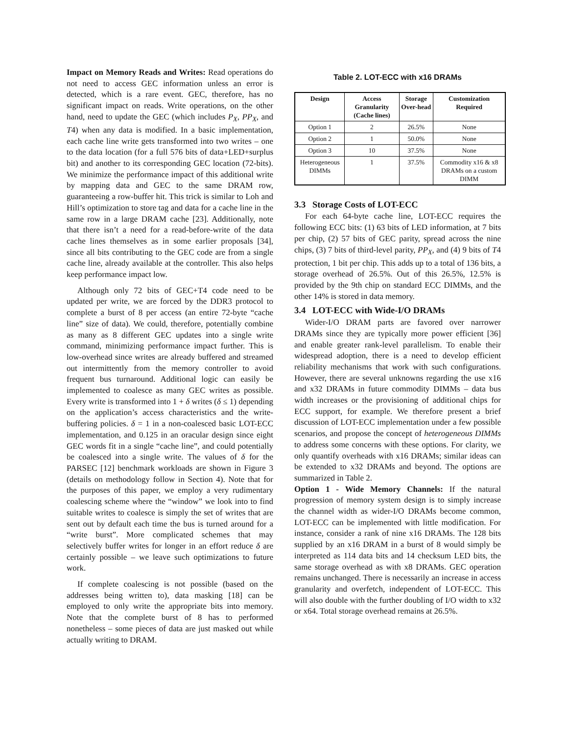Impact on Memory Reads and Writes: Read operations do not need to access GEC information unless an error is detected, which is a rare event. GEC, therefore, has no significant impact on reads. Write operations, on the other hand, need to update the GEC (which includes P<sub>X</sub>, PP<sub>X</sub>, and T4) when any data is modified. In a basic implementation, each cache line write gets transformed into two writes – one to the data location (for a full 576 bits of data+LED+surplus bit) and another to its corresponding GEC location (72-bits). We minimize the performance impact of this additional write by mapping data and GEC to the same DRAM row, guaranteeing a row-buffer hit. This trick is similar to Loh and Hill’s optimization to store tag and data for a cache line in the same row in a large DRAM cache [23]. Additionally, note that there isn’t a need for a read-before-write of the data cache lines themselves as in some earlier proposals [34], since all bits contributing to the GEC code are from a single cache line, already available at the controller. This also helps keep performance impact low.
Although only 72 bits of GEC+T4 code need to be updated per write, we are forced by the DDR3 protocol to complete a burst of 8 per access (an entire 72-byte “cache line” size of data). We could, therefore, potentially combine as many as 8 different GEC updates into a single write command, minimizing performance impact further. This is low-overhead since writes are already buffered and streamed out intermittently from the memory controller to avoid frequent bus turnaround. Additional logic can easily be implemented to coalesce as many GEC writes as possible. Every write is transformed into 1 + δ writes (δ ≤ 1) depending on the application’s access characteristics and the write-buffering policies. δ = 1 in a non-coalesced basic LOT-ECC implementation, and 0.125 in an oracular design since eight GEC words fit in a single “cache line”, and could potentially be coalesced into a single write. The values of δ for the PARSEC [12] benchmark workloads are shown in Figure 3 (details on methodology follow in Section 4). Note that for the purposes of this paper, we employ a very rudimentary coalescing scheme where the “window” we look into to find suitable writes to coalesce is simply the set of writes that are sent out by default each time the bus is turned around for a “write burst”. More complicated schemes that may selectively buffer writes for longer in an effort reduce δ are certainly possible – we leave such optimizations to future work.
If complete coalescing is not possible (based on the addresses being written to), data masking [18] can be employed to only write the appropriate bits into memory. Note that the complete burst of 8 has to performed nonetheless – some pieces of data are just masked out while actually writing to DRAM.
Table 2. LOT-ECC with x16 DRAMs
| Design | Access Granularity (Cache lines) | Storage Over-head | Customization Required |
| --- | --- | --- | --- |
| Option 1 | 2 | 26.5% | None |
| Option 2 | 1 | 50.0% | None |
| Option 3 | 10 | 37.5% | None |
| Heterogeneous DIMMs | 1 | 37.5% | Commodity x16 & x8 DRAMs on a custom DIMM |
3.3 Storage Costs of LOT-ECC
For each 64-byte cache line, LOT-ECC requires the following ECC bits: (1) 63 bits of LED information, at 7 bits per chip, (2) 57 bits of GEC parity, spread across the nine chips, (3) 7 bits of third-level parity, PP<sub>X</sub>, and (4) 9 bits of T4 protection, 1 bit per chip. This adds up to a total of 136 bits, a storage overhead of 26.5%. Out of this 26.5%, 12.5% is provided by the 9th chip on standard ECC DIMMs, and the other 14% is stored in data memory.
3.4 LOT-ECC with Wide-I/O DRAMs
Wider-I/O DRAM parts are favored over narrower DRAMs since they are typically more power efficient [36] and enable greater rank-level parallelism. To enable their widespread adoption, there is a need to develop efficient reliability mechanisms that work with such configurations. However, there are several unknowns regarding the use x16 and x32 DRAMs in future commodity DIMMs – data bus width increases or the provisioning of additional chips for ECC support, for example. We therefore present a brief discussion of LOT-ECC implementation under a few possible scenarios, and propose the concept of heterogeneous DIMMs to address some concerns with these options. For clarity, we only quantify overheads with x16 DRAMs; similar ideas can be extended to x32 DRAMs and beyond. The options are summarized in Table 2.
Option 1 - Wide Memory Channels: If the natural progression of memory system design is to simply increase the channel width as wider-I/O DRAMs become common, LOT-ECC can be implemented with little modification. For instance, consider a rank of nine x16 DRAMs. The 128 bits supplied by an x16 DRAM in a burst of 8 would simply be interpreted as 114 data bits and 14 checksum LED bits, the same storage overhead as with x8 DRAMs. GEC operation remains unchanged. There is necessarily an increase in access granularity and overfetch, independent of LOT-ECC. This will also double with the further doubling of I/O width to x32 or x64. Total storage overhead remains at 26.5%.